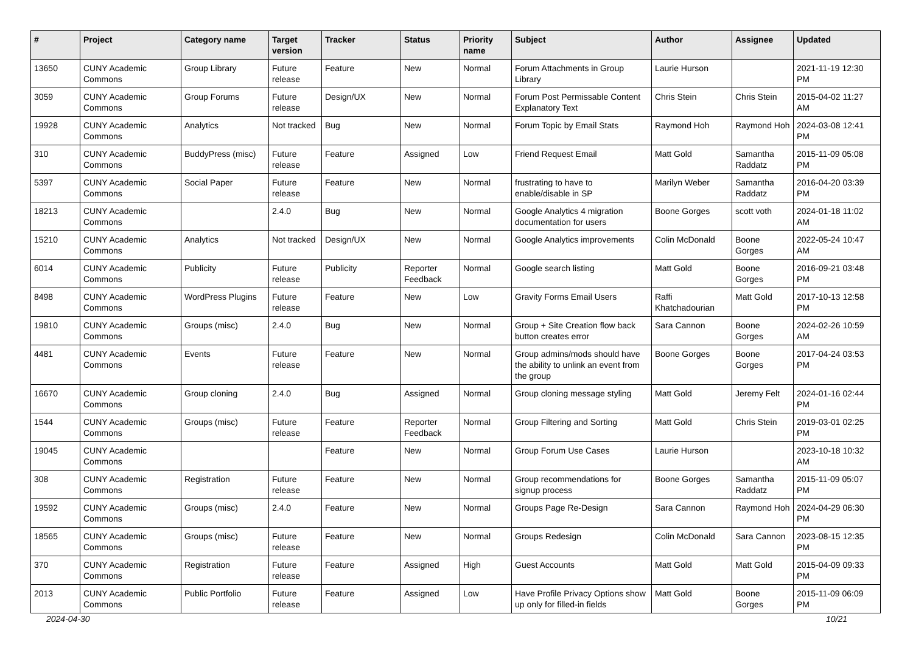| # | Project | Category name | Target version | Tracker | Status | Priority name | Subject | Author | Assignee | Updated |
| --- | --- | --- | --- | --- | --- | --- | --- | --- | --- | --- |
| 13650 | CUNY Academic Commons | Group Library | Future release | Feature | New | Normal | Forum Attachments in Group Library | Laurie Hurson | | 2021-11-19 12:30 PM |
| 3059 | CUNY Academic Commons | Group Forums | Future release | Design/UX | New | Normal | Forum Post Permissable Content Explanatory Text | Chris Stein | Chris Stein | 2015-04-02 11:27 AM |
| 19928 | CUNY Academic Commons | Analytics | Not tracked | Bug | New | Normal | Forum Topic by Email Stats | Raymond Hoh | Raymond Hoh | 2024-03-08 12:41 PM |
| 310 | CUNY Academic Commons | BuddyPress (misc) | Future release | Feature | Assigned | Low | Friend Request Email | Matt Gold | Samantha Raddatz | 2015-11-09 05:08 PM |
| 5397 | CUNY Academic Commons | Social Paper | Future release | Feature | New | Normal | frustrating to have to enable/disable in SP | Marilyn Weber | Samantha Raddatz | 2016-04-20 03:39 PM |
| 18213 | CUNY Academic Commons | | 2.4.0 | Bug | New | Normal | Google Analytics 4 migration documentation for users | Boone Gorges | scott voth | 2024-01-18 11:02 AM |
| 15210 | CUNY Academic Commons | Analytics | Not tracked | Design/UX | New | Normal | Google Analytics improvements | Colin McDonald | Boone Gorges | 2022-05-24 10:47 AM |
| 6014 | CUNY Academic Commons | Publicity | Future release | Publicity | Reporter Feedback | Normal | Google search listing | Matt Gold | Boone Gorges | 2016-09-21 03:48 PM |
| 8498 | CUNY Academic Commons | WordPress Plugins | Future release | Feature | New | Low | Gravity Forms Email Users | Raffi Khatchadourian | Matt Gold | 2017-10-13 12:58 PM |
| 19810 | CUNY Academic Commons | Groups (misc) | 2.4.0 | Bug | New | Normal | Group + Site Creation flow back button creates error | Sara Cannon | Boone Gorges | 2024-02-26 10:59 AM |
| 4481 | CUNY Academic Commons | Events | Future release | Feature | New | Normal | Group admins/mods should have the ability to unlink an event from the group | Boone Gorges | Boone Gorges | 2017-04-24 03:53 PM |
| 16670 | CUNY Academic Commons | Group cloning | 2.4.0 | Bug | Assigned | Normal | Group cloning message styling | Matt Gold | Jeremy Felt | 2024-01-16 02:44 PM |
| 1544 | CUNY Academic Commons | Groups (misc) | Future release | Feature | Reporter Feedback | Normal | Group Filtering and Sorting | Matt Gold | Chris Stein | 2019-03-01 02:25 PM |
| 19045 | CUNY Academic Commons | | | Feature | New | Normal | Group Forum Use Cases | Laurie Hurson | | 2023-10-18 10:32 AM |
| 308 | CUNY Academic Commons | Registration | Future release | Feature | New | Normal | Group recommendations for signup process | Boone Gorges | Samantha Raddatz | 2015-11-09 05:07 PM |
| 19592 | CUNY Academic Commons | Groups (misc) | 2.4.0 | Feature | New | Normal | Groups Page Re-Design | Sara Cannon | Raymond Hoh | 2024-04-29 06:30 PM |
| 18565 | CUNY Academic Commons | Groups (misc) | Future release | Feature | New | Normal | Groups Redesign | Colin McDonald | Sara Cannon | 2023-08-15 12:35 PM |
| 370 | CUNY Academic Commons | Registration | Future release | Feature | Assigned | High | Guest Accounts | Matt Gold | Matt Gold | 2015-04-09 09:33 PM |
| 2013 | CUNY Academic Commons | Public Portfolio | Future release | Feature | Assigned | Low | Have Profile Privacy Options show up only for filled-in fields | Matt Gold | Boone Gorges | 2015-11-09 06:09 PM |
2024-04-30 10/21